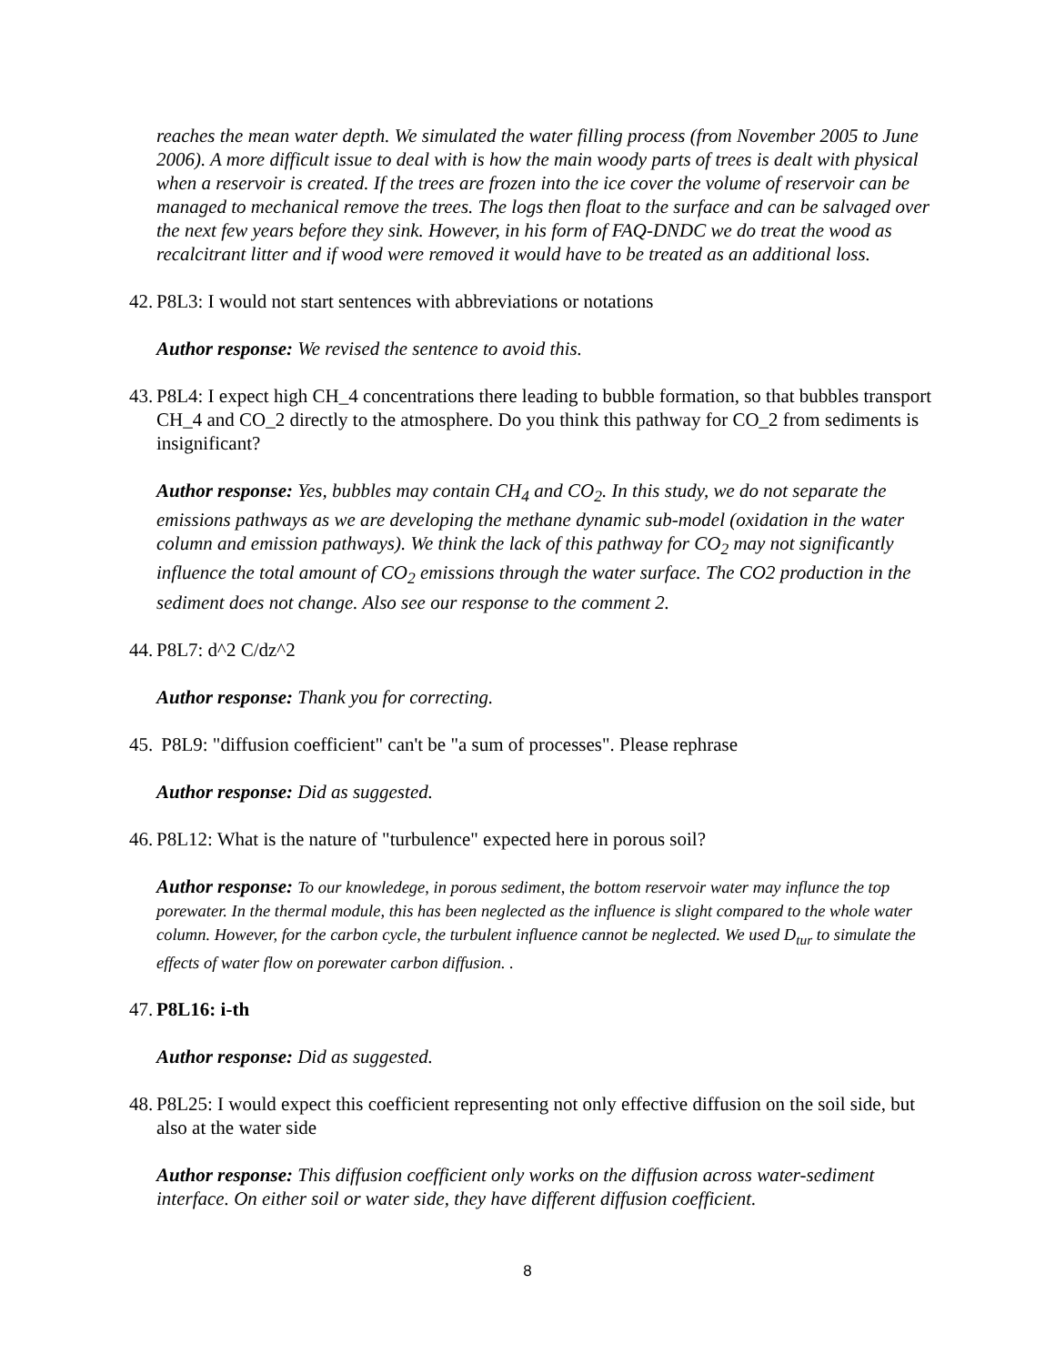reaches the mean water depth. We simulated the water filling process (from November 2005 to June 2006). A more difficult issue to deal with is how the main woody parts of trees is dealt with physical when a reservoir is created. If the trees are frozen into the ice cover the volume of reservoir can be managed to mechanical remove the trees. The logs then float to the surface and can be salvaged over the next few years before they sink. However, in his form of FAQ-DNDC we do treat the wood as recalcitrant litter and if wood were removed it would have to be treated as an additional loss.
42.
P8L3: I would not start sentences with abbreviations or notations
Author response: We revised the sentence to avoid this.
43.
P8L4: I expect high CH_4 concentrations there leading to bubble formation, so that bubbles transport CH_4 and CO_2 directly to the atmosphere. Do you think this pathway for CO_2 from sediments is insignificant?
Author response: Yes, bubbles may contain CH<sub>4</sub> and CO<sub>2</sub>. In this study, we do not separate the emissions pathways as we are developing the methane dynamic sub-model (oxidation in the water column and emission pathways). We think the lack of this pathway for CO<sub>2</sub> may not significantly influence the total amount of CO<sub>2</sub> emissions through the water surface. The CO2 production in the sediment does not change. Also see our response to the comment 2.
44.
P8L7: d^2 C/dz^2
Author response: Thank you for correcting.
45.
P8L9: "diffusion coefficient" can't be "a sum of processes". Please rephrase
Author response: Did as suggested.
46.
P8L12: What is the nature of "turbulence" expected here in porous soil?
Author response: To our knowledege, in porous sediment, the bottom reservoir water may influnce the top porewater. In the thermal module, this has been neglected as the influence is slight compared to the whole water column. However, for the carbon cycle, the turbulent influence cannot be neglected. We used D<sub>tur</sub> to simulate the effects of water flow on porewater carbon diffusion. .
47.
P8L16: i-th
Author response: Did as suggested.
48.
P8L25: I would expect this coefficient representing not only effective diffusion on the soil side, but also at the water side
Author response: This diffusion coefficient only works on the diffusion across water-sediment interface. On either soil or water side, they have different diffusion coefficient.
8